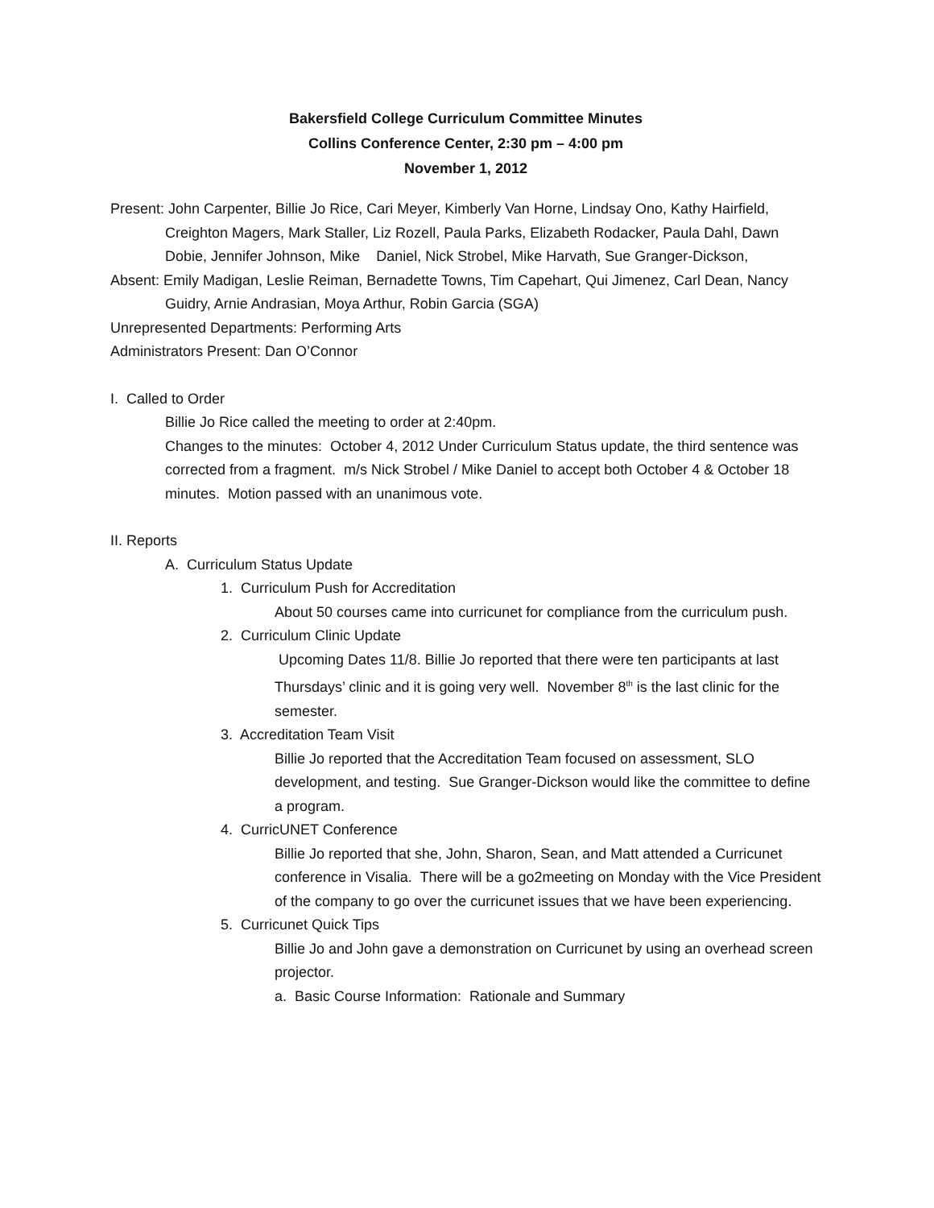Bakersfield College Curriculum Committee Minutes
Collins Conference Center, 2:30 pm – 4:00 pm
November 1, 2012
Present: John Carpenter, Billie Jo Rice, Cari Meyer, Kimberly Van Horne, Lindsay Ono, Kathy Hairfield, Creighton Magers, Mark Staller, Liz Rozell, Paula Parks, Elizabeth Rodacker, Paula Dahl, Dawn Dobie, Jennifer Johnson, Mike Daniel, Nick Strobel, Mike Harvath, Sue Granger-Dickson,
Absent: Emily Madigan, Leslie Reiman, Bernadette Towns, Tim Capehart, Qui Jimenez, Carl Dean, Nancy Guidry, Arnie Andrasian, Moya Arthur, Robin Garcia (SGA)
Unrepresented Departments: Performing Arts
Administrators Present: Dan O’Connor
I. Called to Order
Billie Jo Rice called the meeting to order at 2:40pm.
Changes to the minutes: October 4, 2012 Under Curriculum Status update, the third sentence was corrected from a fragment. m/s Nick Strobel / Mike Daniel to accept both October 4 & October 18 minutes. Motion passed with an unanimous vote.
II. Reports
A. Curriculum Status Update
1. Curriculum Push for Accreditation
About 50 courses came into curricunet for compliance from the curriculum push.
2. Curriculum Clinic Update
Upcoming Dates 11/8. Billie Jo reported that there were ten participants at last Thursdays’ clinic and it is going very well. November 8<sup>th</sup> is the last clinic for the semester.
3. Accreditation Team Visit
Billie Jo reported that the Accreditation Team focused on assessment, SLO development, and testing. Sue Granger-Dickson would like the committee to define a program.
4. CurricUNET Conference
Billie Jo reported that she, John, Sharon, Sean, and Matt attended a Curricunet conference in Visalia. There will be a go2meeting on Monday with the Vice President of the company to go over the curricunet issues that we have been experiencing.
5. Curricunet Quick Tips
Billie Jo and John gave a demonstration on Curricunet by using an overhead screen projector.
a. Basic Course Information: Rationale and Summary